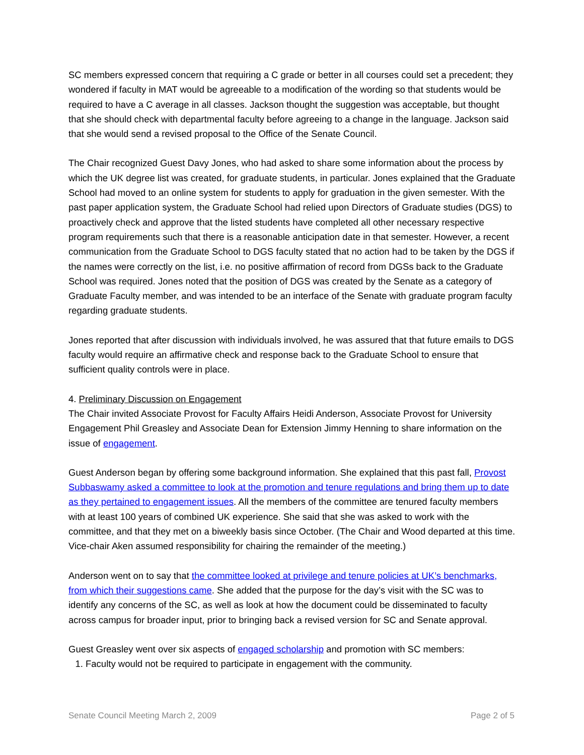SC members expressed concern that requiring a C grade or better in all courses could set a precedent; they wondered if faculty in MAT would be agreeable to a modification of the wording so that students would be required to have a C average in all classes. Jackson thought the suggestion was acceptable, but thought that she should check with departmental faculty before agreeing to a change in the language. Jackson said that she would send a revised proposal to the Office of the Senate Council.
The Chair recognized Guest Davy Jones, who had asked to share some information about the process by which the UK degree list was created, for graduate students, in particular. Jones explained that the Graduate School had moved to an online system for students to apply for graduation in the given semester. With the past paper application system, the Graduate School had relied upon Directors of Graduate studies (DGS) to proactively check and approve that the listed students have completed all other necessary respective program requirements such that there is a reasonable anticipation date in that semester. However, a recent communication from the Graduate School to DGS faculty stated that no action had to be taken by the DGS if the names were correctly on the list, i.e. no positive affirmation of record from DGSs back to the Graduate School was required. Jones noted that the position of DGS was created by the Senate as a category of Graduate Faculty member, and was intended to be an interface of the Senate with graduate program faculty regarding graduate students.
Jones reported that after discussion with individuals involved, he was assured that that future emails to DGS faculty would require an affirmative check and response back to the Graduate School to ensure that sufficient quality controls were in place.
4. Preliminary Discussion on Engagement
The Chair invited Associate Provost for Faculty Affairs Heidi Anderson, Associate Provost for University Engagement Phil Greasley and Associate Dean for Extension Jimmy Henning to share information on the issue of engagement.
Guest Anderson began by offering some background information. She explained that this past fall, Provost Subbaswamy asked a committee to look at the promotion and tenure regulations and bring them up to date as they pertained to engagement issues. All the members of the committee are tenured faculty members with at least 100 years of combined UK experience. She said that she was asked to work with the committee, and that they met on a biweekly basis since October. (The Chair and Wood departed at this time. Vice-chair Aken assumed responsibility for chairing the remainder of the meeting.)
Anderson went on to say that the committee looked at privilege and tenure policies at UK’s benchmarks, from which their suggestions came. She added that the purpose for the day’s visit with the SC was to identify any concerns of the SC, as well as look at how the document could be disseminated to faculty across campus for broader input, prior to bringing back a revised version for SC and Senate approval.
Guest Greasley went over six aspects of engaged scholarship and promotion with SC members:
1. Faculty would not be required to participate in engagement with the community.
Senate Council Meeting March 2, 2009 Page 2 of 5